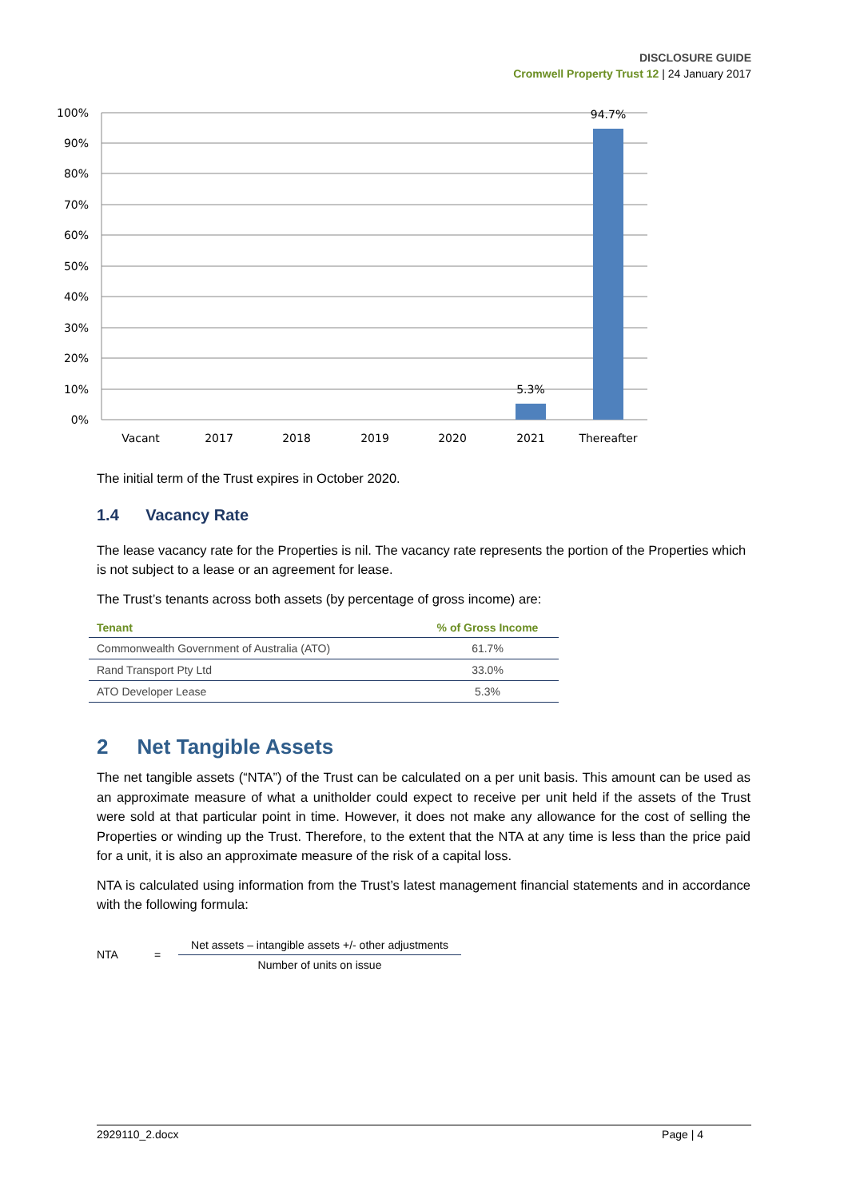DISCLOSURE GUIDE
Cromwell Property Trust 12 | 24 January 2017
100%
90%
80%
70%
60%
50%
40%
30%
20%
10%
0%
5.3%
94.7%
Vacant
2017
2018
2019
2020
2021
Thereafter
The initial term of the Trust expires in October 2020.
1.4 Vacancy Rate
The lease vacancy rate for the Properties is nil. The vacancy rate represents the portion of the Properties which is not subject to a lease or an agreement for lease.
The Trust’s tenants across both assets (by percentage of gross income) are:
| Tenant | % of Gross Income |
| --- | --- |
| Commonwealth Government of Australia (ATO) | 61.7% |
| Rand Transport Pty Ltd | 33.0% |
| ATO Developer Lease | 5.3% |
2 Net Tangible Assets
The net tangible assets (“NTA”) of the Trust can be calculated on a per unit basis. This amount can be used as an approximate measure of what a unitholder could expect to receive per unit held if the assets of the Trust were sold at that particular point in time. However, it does not make any allowance for the cost of selling the Properties or winding up the Trust. Therefore, to the extent that the NTA at any time is less than the price paid for a unit, it is also an approximate measure of the risk of a capital loss.
NTA is calculated using information from the Trust’s latest management financial statements and in accordance with the following formula:
NTA =
Net assets – intangible assets +/- other adjustments
Number of units on issue
2929110_2.docx Page | 4